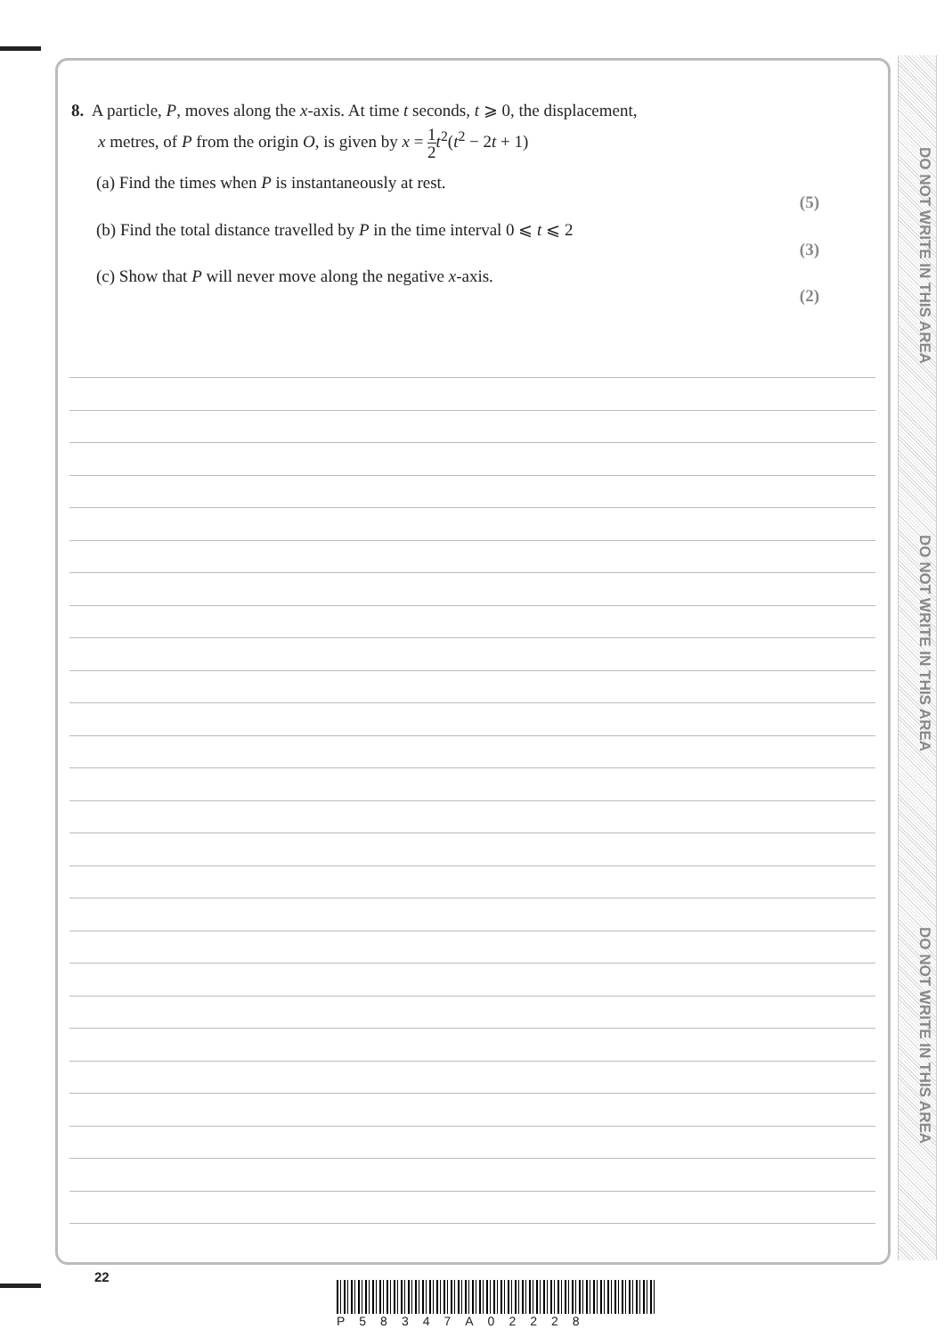DO NOT WRITE IN THIS AREA
DO NOT WRITE IN THIS AREA
DO NOT WRITE IN THIS AREA
8. A particle, P, moves along the x-axis. At time t seconds, t ⩾ 0, the displacement,
x metres, of P from the origin O, is given by x = 1 2 t<sup>2</sup>(t<sup>2</sup> − 2t + 1)
(a) Find the times when P is instantaneously at rest.
(5)
(b) Find the total distance travelled by P in the time interval 0 ⩽ t ⩽ 2
(3)
(c) Show that P will never move along the negative x-axis.
(2)
22
P58347A02228